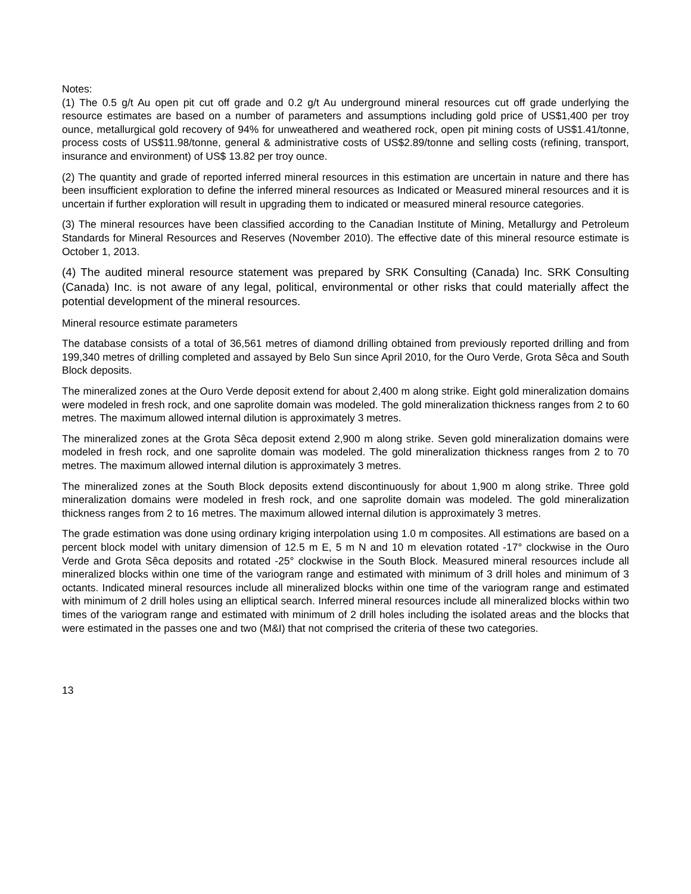Notes:
(1) The 0.5 g/t Au open pit cut off grade and 0.2 g/t Au underground mineral resources cut off grade underlying the resource estimates are based on a number of parameters and assumptions including gold price of US$1,400 per troy ounce, metallurgical gold recovery of 94% for unweathered and weathered rock, open pit mining costs of US$1.41/tonne, process costs of US$11.98/tonne, general & administrative costs of US$2.89/tonne and selling costs (refining, transport, insurance and environment) of US$ 13.82 per troy ounce.
(2) The quantity and grade of reported inferred mineral resources in this estimation are uncertain in nature and there has been insufficient exploration to define the inferred mineral resources as Indicated or Measured mineral resources and it is uncertain if further exploration will result in upgrading them to indicated or measured mineral resource categories.
(3) The mineral resources have been classified according to the Canadian Institute of Mining, Metallurgy and Petroleum Standards for Mineral Resources and Reserves (November 2010). The effective date of this mineral resource estimate is October 1, 2013.
(4) The audited mineral resource statement was prepared by SRK Consulting (Canada) Inc. SRK Consulting (Canada) Inc. is not aware of any legal, political, environmental or other risks that could materially affect the potential development of the mineral resources.
Mineral resource estimate parameters
The database consists of a total of 36,561 metres of diamond drilling obtained from previously reported drilling and from 199,340 metres of drilling completed and assayed by Belo Sun since April 2010, for the Ouro Verde, Grota Sêca and South Block deposits.
The mineralized zones at the Ouro Verde deposit extend for about 2,400 m along strike. Eight gold mineralization domains were modeled in fresh rock, and one saprolite domain was modeled. The gold mineralization thickness ranges from 2 to 60 metres. The maximum allowed internal dilution is approximately 3 metres.
The mineralized zones at the Grota Sêca deposit extend 2,900 m along strike. Seven gold mineralization domains were modeled in fresh rock, and one saprolite domain was modeled. The gold mineralization thickness ranges from 2 to 70 metres. The maximum allowed internal dilution is approximately 3 metres.
The mineralized zones at the South Block deposits extend discontinuously for about 1,900 m along strike. Three gold mineralization domains were modeled in fresh rock, and one saprolite domain was modeled. The gold mineralization thickness ranges from 2 to 16 metres. The maximum allowed internal dilution is approximately 3 metres.
The grade estimation was done using ordinary kriging interpolation using 1.0 m composites. All estimations are based on a percent block model with unitary dimension of 12.5 m E, 5 m N and 10 m elevation rotated -17° clockwise in the Ouro Verde and Grota Sêca deposits and rotated -25° clockwise in the South Block. Measured mineral resources include all mineralized blocks within one time of the variogram range and estimated with minimum of 3 drill holes and minimum of 3 octants. Indicated mineral resources include all mineralized blocks within one time of the variogram range and estimated with minimum of 2 drill holes using an elliptical search. Inferred mineral resources include all mineralized blocks within two times of the variogram range and estimated with minimum of 2 drill holes including the isolated areas and the blocks that were estimated in the passes one and two (M&I) that not comprised the criteria of these two categories.
13